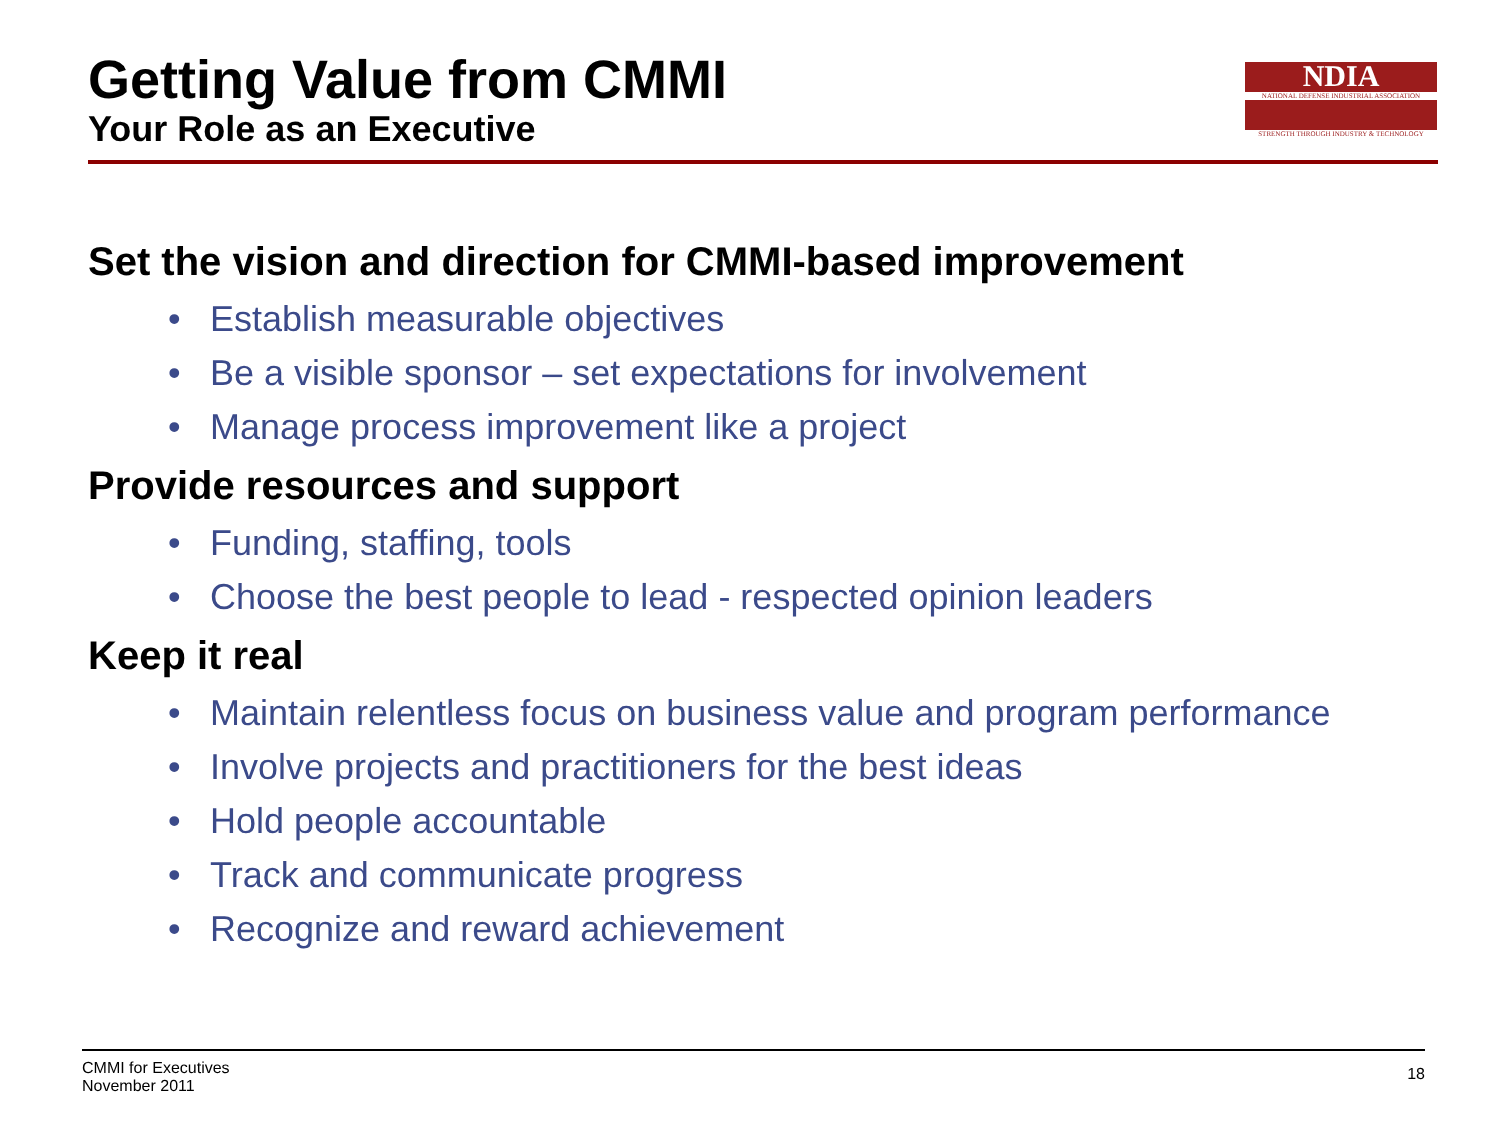Getting Value from CMMI
Your Role as an Executive
NDIA
NATIONAL DEFENSE INDUSTRIAL ASSOCIATION
STRENGTH THROUGH INDUSTRY & TECHNOLOGY
Set the vision and direction for CMMI-based improvement
• Establish measurable objectives
• Be a visible sponsor – set expectations for involvement
• Manage process improvement like a project
Provide resources and support
• Funding, staffing, tools
• Choose the best people to lead - respected opinion leaders
Keep it real
• Maintain relentless focus on business value and program performance
• Involve projects and practitioners for the best ideas
• Hold people accountable
• Track and communicate progress
• Recognize and reward achievement
CMMI for Executives
November 2011
18